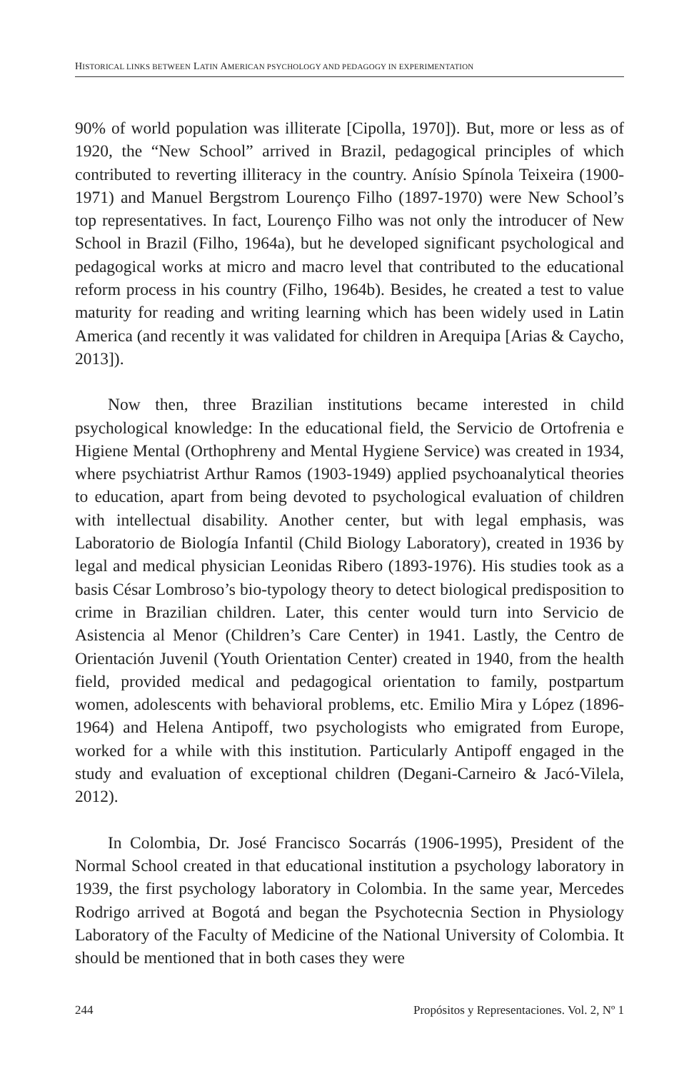HISTORICAL LINKS BETWEEN LATIN AMERICAN PSYCHOLOGY AND PEDAGOGY IN EXPERIMENTATION
90% of world population was illiterate [Cipolla, 1970]). But, more or less as of 1920, the “New School” arrived in Brazil, pedagogical principles of which contributed to reverting illiteracy in the country. Anísio Spínola Teixeira (1900-1971) and Manuel Bergstrom Lourenço Filho (1897-1970) were New School’s top representatives. In fact, Lourenço Filho was not only the introducer of New School in Brazil (Filho, 1964a), but he developed significant psychological and pedagogical works at micro and macro level that contributed to the educational reform process in his country (Filho, 1964b). Besides, he created a test to value maturity for reading and writing learning which has been widely used in Latin America (and recently it was validated for children in Arequipa [Arias & Caycho, 2013]).
Now then, three Brazilian institutions became interested in child psychological knowledge: In the educational field, the Servicio de Ortofrenia e Higiene Mental (Orthophreny and Mental Hygiene Service) was created in 1934, where psychiatrist Arthur Ramos (1903-1949) applied psychoanalytical theories to education, apart from being devoted to psychological evaluation of children with intellectual disability. Another center, but with legal emphasis, was Laboratorio de Biología Infantil (Child Biology Laboratory), created in 1936 by legal and medical physician Leonidas Ribero (1893-1976). His studies took as a basis César Lombroso’s bio-typology theory to detect biological predisposition to crime in Brazilian children. Later, this center would turn into Servicio de Asistencia al Menor (Children’s Care Center) in 1941. Lastly, the Centro de Orientación Juvenil (Youth Orientation Center) created in 1940, from the health field, provided medical and pedagogical orientation to family, postpartum women, adolescents with behavioral problems, etc. Emilio Mira y López (1896-1964) and Helena Antipoff, two psychologists who emigrated from Europe, worked for a while with this institution. Particularly Antipoff engaged in the study and evaluation of exceptional children (Degani-Carneiro & Jacó-Vilela, 2012).
In Colombia, Dr. José Francisco Socarrás (1906-1995), President of the Normal School created in that educational institution a psychology laboratory in 1939, the first psychology laboratory in Colombia. In the same year, Mercedes Rodrigo arrived at Bogotá and began the Psychotecnia Section in Physiology Laboratory of the Faculty of Medicine of the National University of Colombia. It should be mentioned that in both cases they were
244 Propósitos y Representaciones. Vol. 2, Nº 1